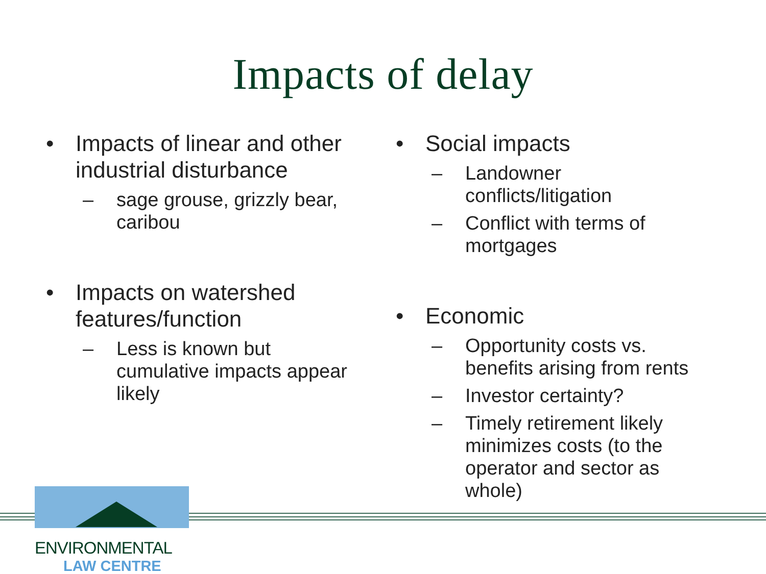Impacts of delay
• Impacts of linear and other industrial disturbance
– sage grouse, grizzly bear, caribou
• Impacts on watershed features/function
– Less is known but cumulative impacts appear likely
• Social impacts
– Landowner conflicts/litigation
– Conflict with terms of mortgages
• Economic
– Opportunity costs vs. benefits arising from rents
– Investor certainty?
– Timely retirement likely minimizes costs (to the operator and sector as whole)
ENVIRONMENTAL
LAW CENTRE